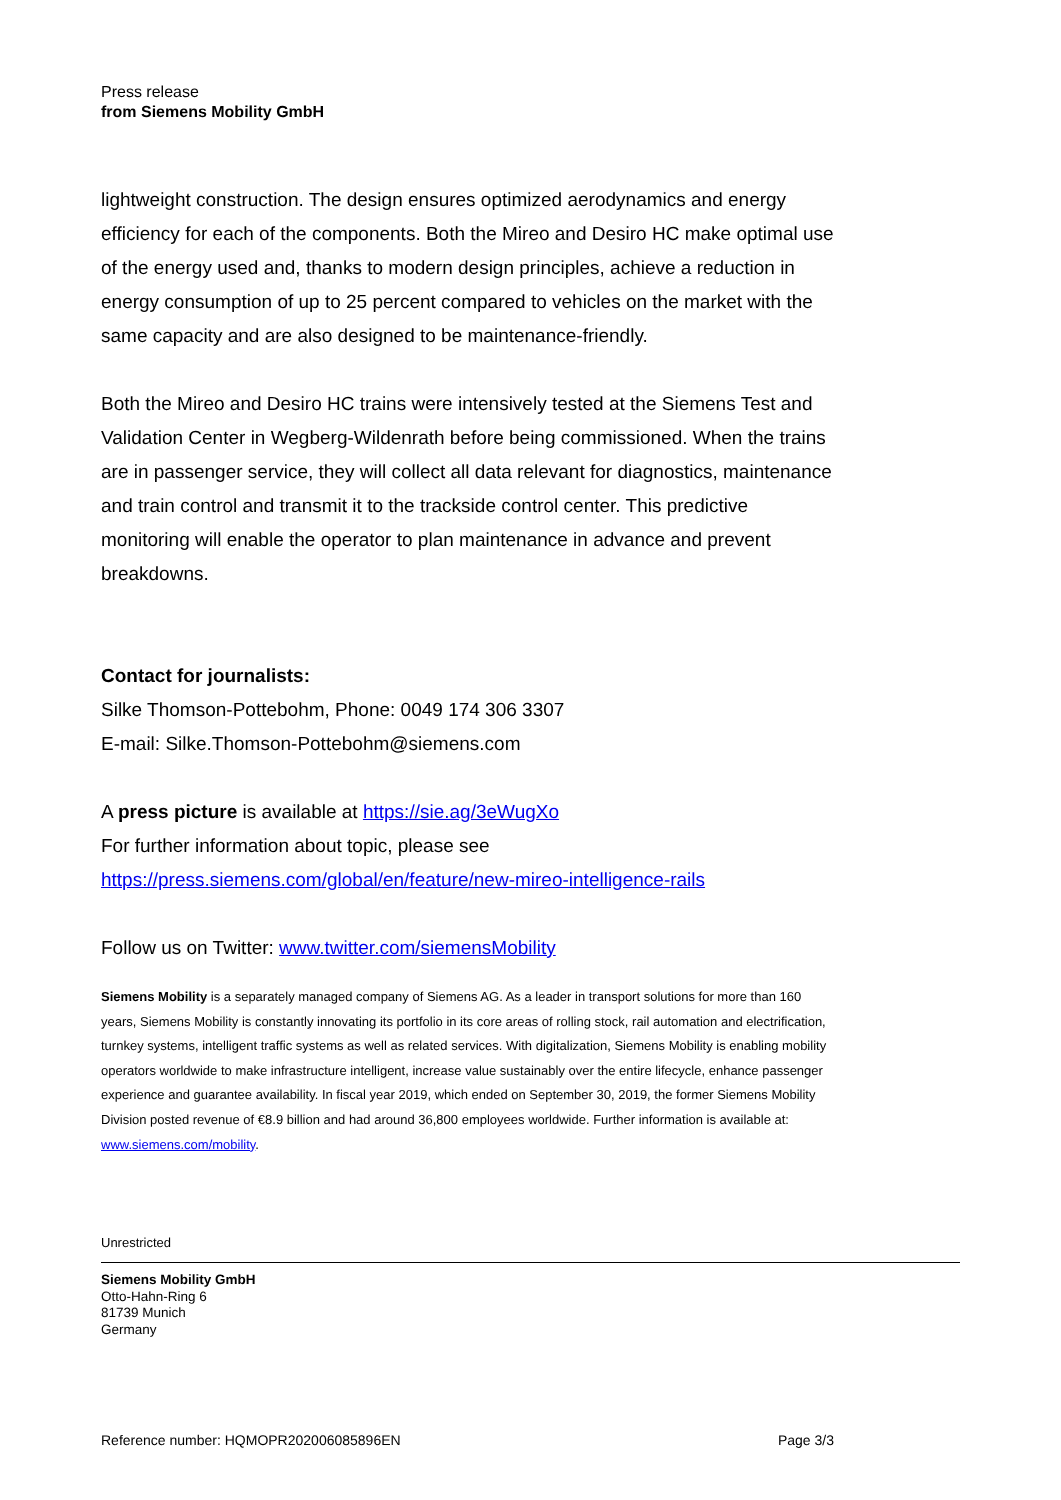Press release
from Siemens Mobility GmbH
lightweight construction. The design ensures optimized aerodynamics and energy efficiency for each of the components. Both the Mireo and Desiro HC make optimal use of the energy used and, thanks to modern design principles, achieve a reduction in energy consumption of up to 25 percent compared to vehicles on the market with the same capacity and are also designed to be maintenance-friendly.
Both the Mireo and Desiro HC trains were intensively tested at the Siemens Test and Validation Center in Wegberg-Wildenrath before being commissioned. When the trains are in passenger service, they will collect all data relevant for diagnostics, maintenance and train control and transmit it to the trackside control center. This predictive monitoring will enable the operator to plan maintenance in advance and prevent breakdowns.
Contact for journalists:
Silke Thomson-Pottebohm, Phone: 0049 174 306 3307
E-mail: Silke.Thomson-Pottebohm@siemens.com
A press picture is available at https://sie.ag/3eWugXo
For further information about topic, please see
https://press.siemens.com/global/en/feature/new-mireo-intelligence-rails
Follow us on Twitter: www.twitter.com/siemensMobility
Siemens Mobility is a separately managed company of Siemens AG. As a leader in transport solutions for more than 160 years, Siemens Mobility is constantly innovating its portfolio in its core areas of rolling stock, rail automation and electrification, turnkey systems, intelligent traffic systems as well as related services. With digitalization, Siemens Mobility is enabling mobility operators worldwide to make infrastructure intelligent, increase value sustainably over the entire lifecycle, enhance passenger experience and guarantee availability. In fiscal year 2019, which ended on September 30, 2019, the former Siemens Mobility Division posted revenue of €8.9 billion and had around 36,800 employees worldwide. Further information is available at: www.siemens.com/mobility.
Unrestricted
Siemens Mobility GmbH
Otto-Hahn-Ring 6
81739 Munich
Germany
Reference number: HQMOPR202006085896EN Page 3/3